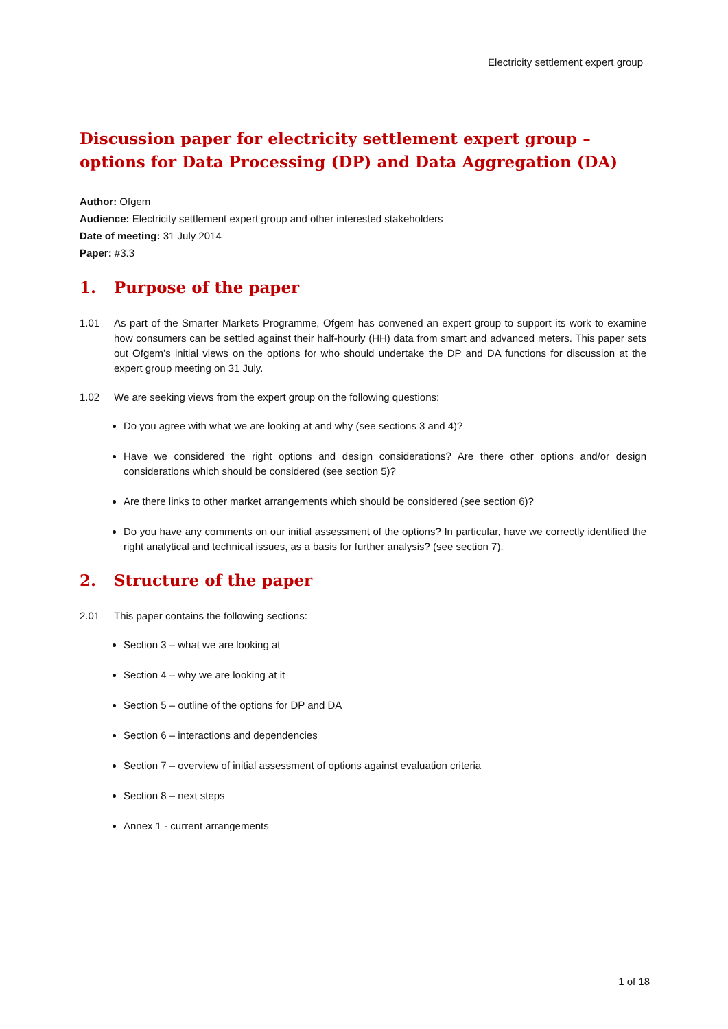Electricity settlement expert group
Discussion paper for electricity settlement expert group – options for Data Processing (DP) and Data Aggregation (DA)
Author: Ofgem
Audience: Electricity settlement expert group and other interested stakeholders
Date of meeting: 31 July 2014
Paper: #3.3
1. Purpose of the paper
1.01 As part of the Smarter Markets Programme, Ofgem has convened an expert group to support its work to examine how consumers can be settled against their half-hourly (HH) data from smart and advanced meters. This paper sets out Ofgem’s initial views on the options for who should undertake the DP and DA functions for discussion at the expert group meeting on 31 July.
1.02 We are seeking views from the expert group on the following questions:
Do you agree with what we are looking at and why (see sections 3 and 4)?
Have we considered the right options and design considerations? Are there other options and/or design considerations which should be considered (see section 5)?
Are there links to other market arrangements which should be considered (see section 6)?
Do you have any comments on our initial assessment of the options? In particular, have we correctly identified the right analytical and technical issues, as a basis for further analysis? (see section 7).
2. Structure of the paper
2.01 This paper contains the following sections:
Section 3 – what we are looking at
Section 4 – why we are looking at it
Section 5 – outline of the options for DP and DA
Section 6 – interactions and dependencies
Section 7 – overview of initial assessment of options against evaluation criteria
Section 8 – next steps
Annex 1 - current arrangements
1 of 18